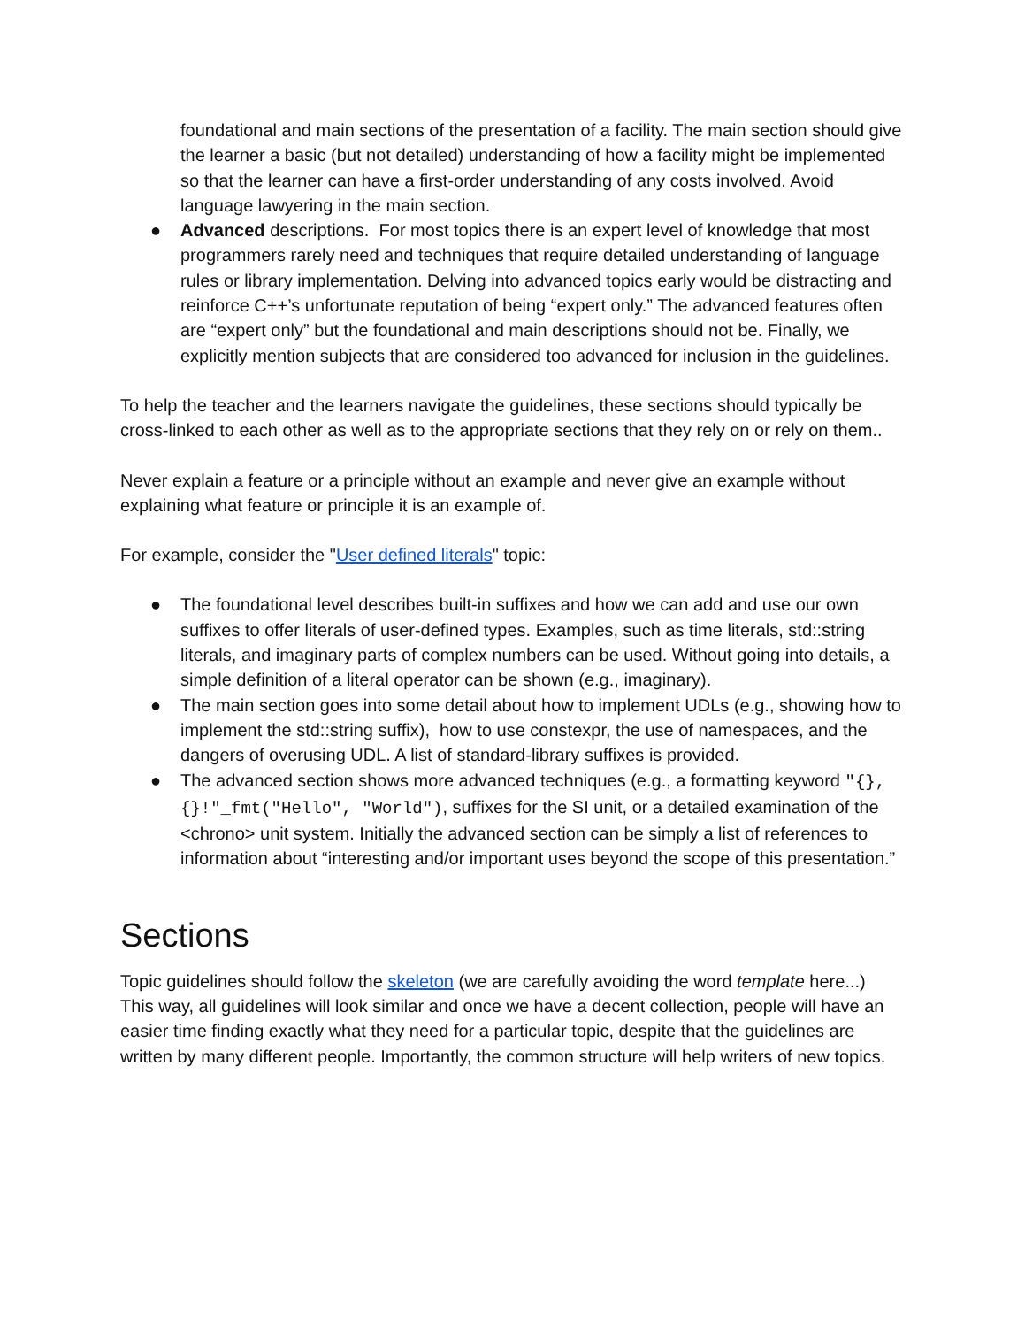foundational and main sections of the presentation of a facility. The main section should give the learner a basic (but not detailed) understanding of how a facility might be implemented so that the learner can have a first-order understanding of any costs involved. Avoid language lawyering in the main section.
● Advanced descriptions. For most topics there is an expert level of knowledge that most programmers rarely need and techniques that require detailed understanding of language rules or library implementation. Delving into advanced topics early would be distracting and reinforce C++’s unfortunate reputation of being “expert only.” The advanced features often are “expert only” but the foundational and main descriptions should not be. Finally, we explicitly mention subjects that are considered too advanced for inclusion in the guidelines.
To help the teacher and the learners navigate the guidelines, these sections should typically be cross-linked to each other as well as to the appropriate sections that they rely on or rely on them..
Never explain a feature or a principle without an example and never give an example without explaining what feature or principle it is an example of.
For example, consider the "User defined literals" topic:
● The foundational level describes built-in suffixes and how we can add and use our own suffixes to offer literals of user-defined types. Examples, such as time literals, std::string literals, and imaginary parts of complex numbers can be used. Without going into details, a simple definition of a literal operator can be shown (e.g., imaginary).
● The main section goes into some detail about how to implement UDLs (e.g., showing how to implement the std::string suffix), how to use constexpr, the use of namespaces, and the dangers of overusing UDL. A list of standard-library suffixes is provided.
● The advanced section shows more advanced techniques (e.g., a formatting keyword "{}, {}!"_fmt("Hello", "World"), suffixes for the SI unit, or a detailed examination of the <chrono> unit system. Initially the advanced section can be simply a list of references to information about “interesting and/or important uses beyond the scope of this presentation.”
Sections
Topic guidelines should follow the skeleton (we are carefully avoiding the word template here...) This way, all guidelines will look similar and once we have a decent collection, people will have an easier time finding exactly what they need for a particular topic, despite that the guidelines are written by many different people. Importantly, the common structure will help writers of new topics.